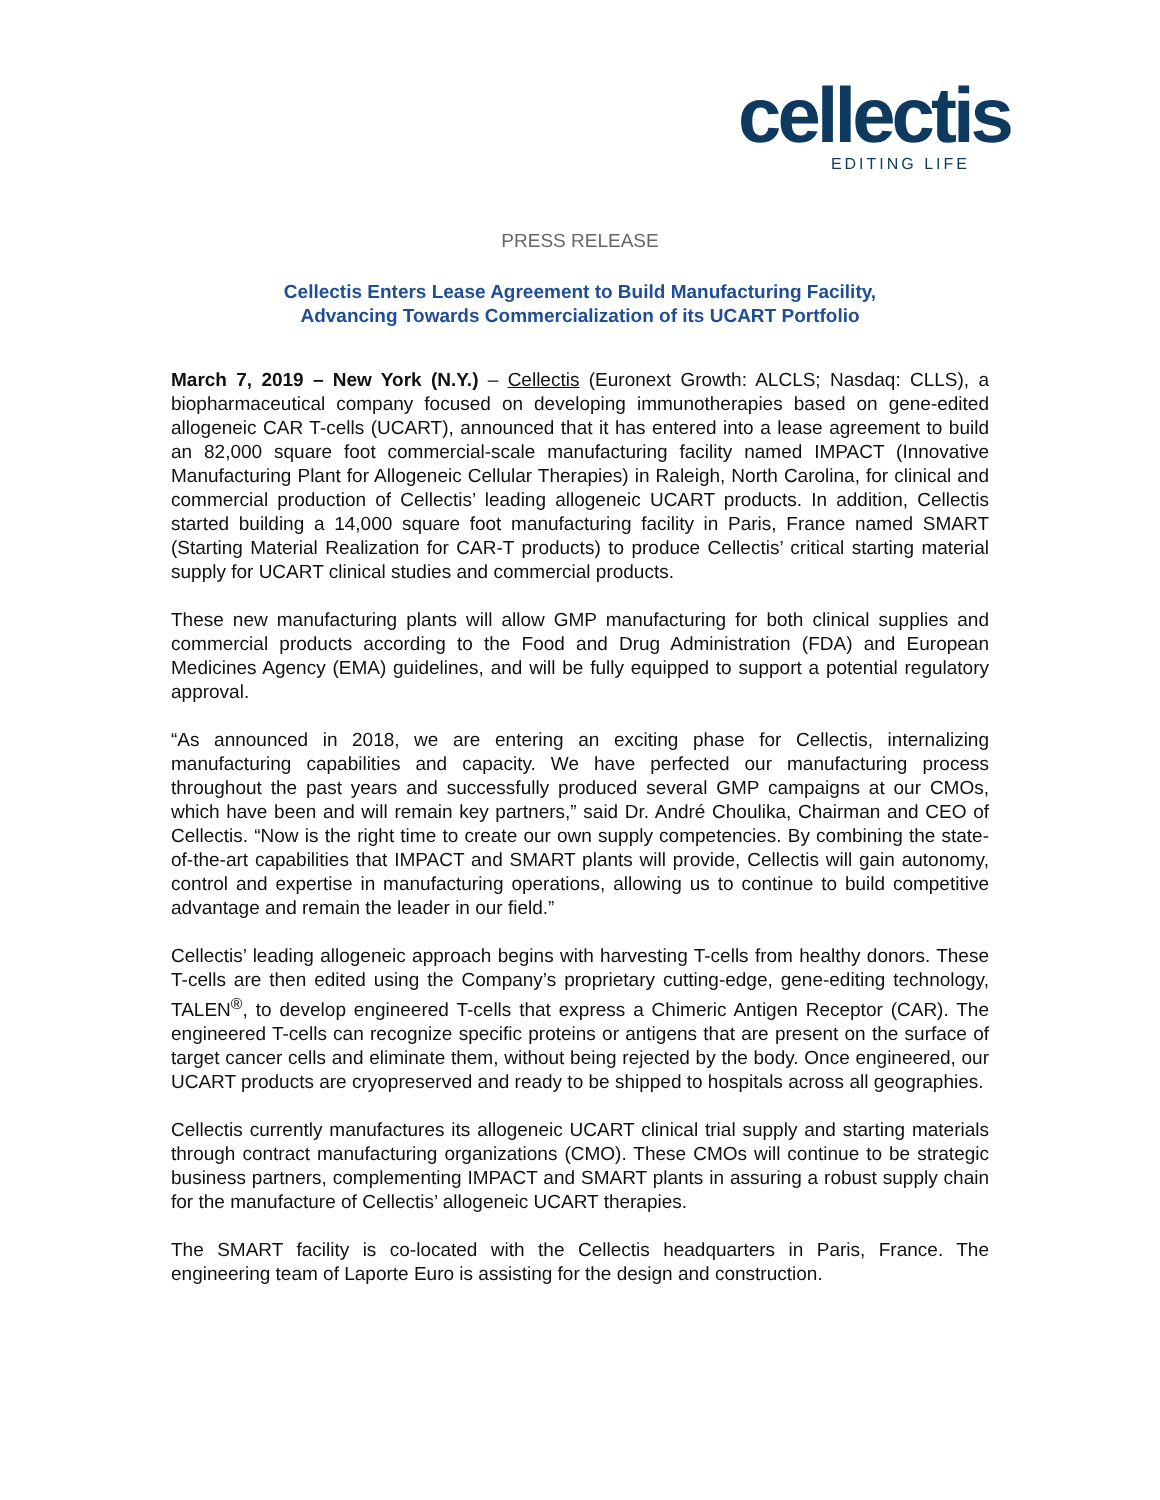cellectis
EDITING LIFE
PRESS RELEASE
Cellectis Enters Lease Agreement to Build Manufacturing Facility,
Advancing Towards Commercialization of its UCART Portfolio
March 7, 2019 – New York (N.Y.) – Cellectis (Euronext Growth: ALCLS; Nasdaq: CLLS), a biopharmaceutical company focused on developing immunotherapies based on gene-edited allogeneic CAR T-cells (UCART), announced that it has entered into a lease agreement to build an 82,000 square foot commercial-scale manufacturing facility named IMPACT (Innovative Manufacturing Plant for Allogeneic Cellular Therapies) in Raleigh, North Carolina, for clinical and commercial production of Cellectis’ leading allogeneic UCART products. In addition, Cellectis started building a 14,000 square foot manufacturing facility in Paris, France named SMART (Starting Material Realization for CAR-T products) to produce Cellectis’ critical starting material supply for UCART clinical studies and commercial products.
These new manufacturing plants will allow GMP manufacturing for both clinical supplies and commercial products according to the Food and Drug Administration (FDA) and European Medicines Agency (EMA) guidelines, and will be fully equipped to support a potential regulatory approval.
“As announced in 2018, we are entering an exciting phase for Cellectis, internalizing manufacturing capabilities and capacity. We have perfected our manufacturing process throughout the past years and successfully produced several GMP campaigns at our CMOs, which have been and will remain key partners,” said Dr. André Choulika, Chairman and CEO of Cellectis. “Now is the right time to create our own supply competencies. By combining the state-of-the-art capabilities that IMPACT and SMART plants will provide, Cellectis will gain autonomy, control and expertise in manufacturing operations, allowing us to continue to build competitive advantage and remain the leader in our field.”
Cellectis’ leading allogeneic approach begins with harvesting T-cells from healthy donors. These T-cells are then edited using the Company’s proprietary cutting-edge, gene-editing technology, TALEN<sup>®</sup>, to develop engineered T-cells that express a Chimeric Antigen Receptor (CAR). The engineered T-cells can recognize specific proteins or antigens that are present on the surface of target cancer cells and eliminate them, without being rejected by the body. Once engineered, our UCART products are cryopreserved and ready to be shipped to hospitals across all geographies.
Cellectis currently manufactures its allogeneic UCART clinical trial supply and starting materials through contract manufacturing organizations (CMO). These CMOs will continue to be strategic business partners, complementing IMPACT and SMART plants in assuring a robust supply chain for the manufacture of Cellectis’ allogeneic UCART therapies.
The SMART facility is co-located with the Cellectis headquarters in Paris, France. The engineering team of Laporte Euro is assisting for the design and construction.